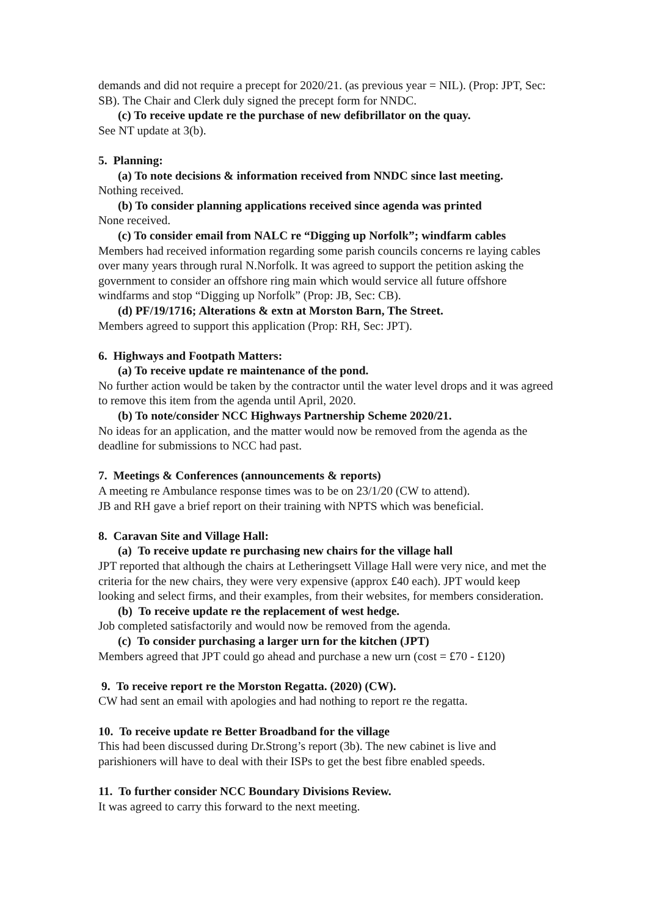demands and did not require a precept for 2020/21. (as previous year = NIL). (Prop: JPT, Sec: SB). The Chair and Clerk duly signed the precept form for NNDC.
(c) To receive update re the purchase of new defibrillator on the quay.
See NT update at 3(b).
5. Planning:
(a) To note decisions & information received from NNDC since last meeting.
Nothing received.
(b) To consider planning applications received since agenda was printed
None received.
(c) To consider email from NALC re “Digging up Norfolk”; windfarm cables
Members had received information regarding some parish councils concerns re laying cables over many years through rural N.Norfolk. It was agreed to support the petition asking the government to consider an offshore ring main which would service all future offshore windfarms and stop “Digging up Norfolk” (Prop: JB, Sec: CB).
(d) PF/19/1716; Alterations & extn at Morston Barn, The Street.
Members agreed to support this application (Prop: RH, Sec: JPT).
6. Highways and Footpath Matters:
(a) To receive update re maintenance of the pond.
No further action would be taken by the contractor until the water level drops and it was agreed to remove this item from the agenda until April, 2020.
(b) To note/consider NCC Highways Partnership Scheme 2020/21.
No ideas for an application, and the matter would now be removed from the agenda as the deadline for submissions to NCC had past.
7. Meetings & Conferences (announcements & reports)
A meeting re Ambulance response times was to be on 23/1/20 (CW to attend).
JB and RH gave a brief report on their training with NPTS which was beneficial.
8. Caravan Site and Village Hall:
(a) To receive update re purchasing new chairs for the village hall
JPT reported that although the chairs at Letheringsett Village Hall were very nice, and met the criteria for the new chairs, they were very expensive (approx £40 each). JPT would keep looking and select firms, and their examples, from their websites, for members consideration.
(b) To receive update re the replacement of west hedge.
Job completed satisfactorily and would now be removed from the agenda.
(c) To consider purchasing a larger urn for the kitchen (JPT)
Members agreed that JPT could go ahead and purchase a new urn (cost = £70 - £120)
9. To receive report re the Morston Regatta. (2020) (CW).
CW had sent an email with apologies and had nothing to report re the regatta.
10. To receive update re Better Broadband for the village
This had been discussed during Dr.Strong’s report (3b). The new cabinet is live and parishioners will have to deal with their ISPs to get the best fibre enabled speeds.
11. To further consider NCC Boundary Divisions Review.
It was agreed to carry this forward to the next meeting.